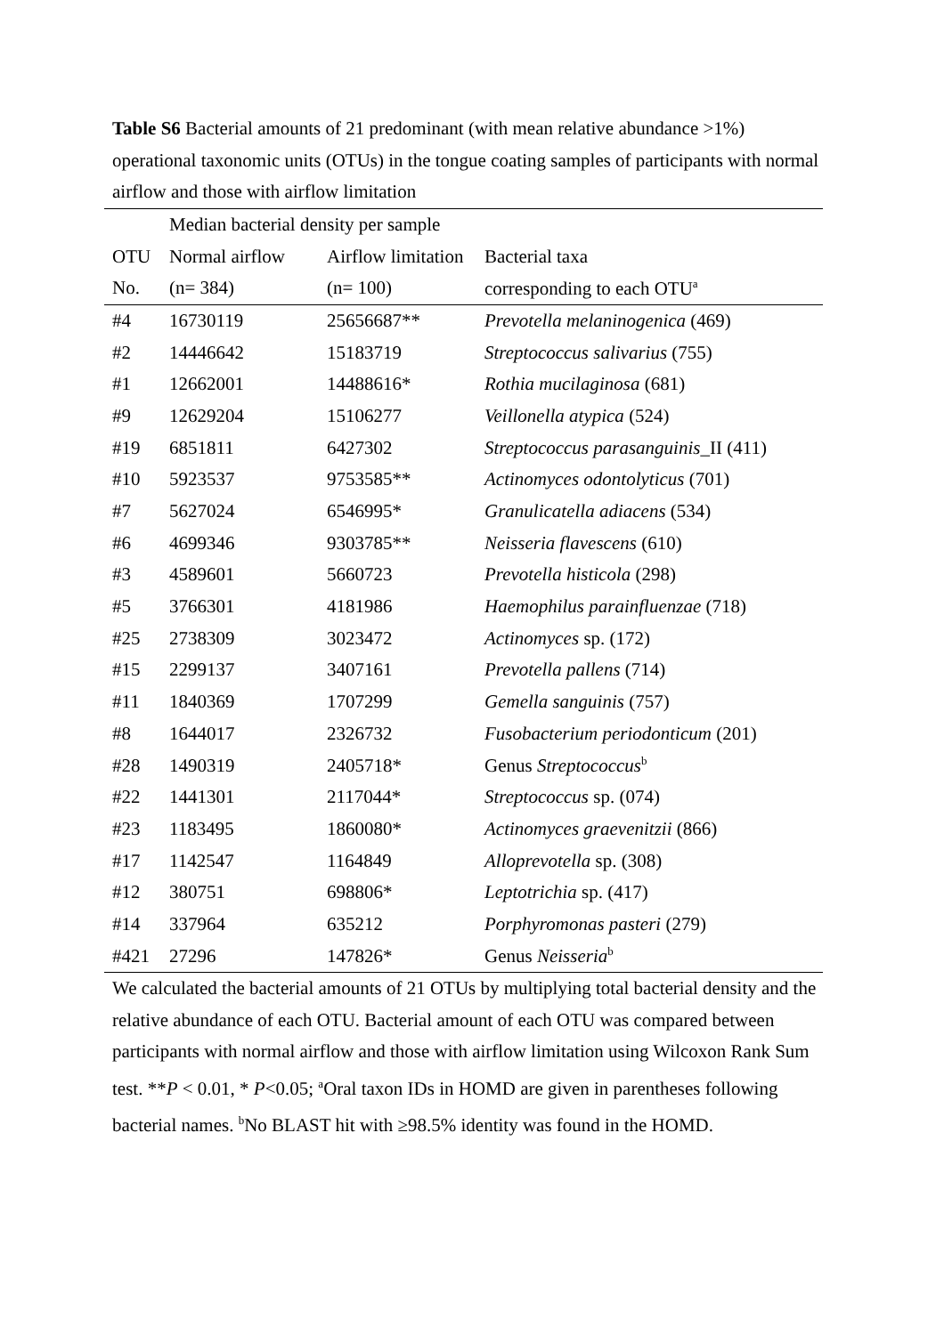Table S6 Bacterial amounts of 21 predominant (with mean relative abundance >1%) operational taxonomic units (OTUs) in the tongue coating samples of participants with normal airflow and those with airflow limitation
| | Median bacterial density per sample | | |
| --- | --- | --- | --- |
| OTU | Normal airflow | Airflow limitation | Bacterial taxa |
| No. | (n= 384) | (n= 100) | corresponding to each OTU<sup>a</sup> |
| #4 | 16730119 | 25656687** | Prevotella melaninogenica (469) |
| #2 | 14446642 | 15183719 | Streptococcus salivarius (755) |
| #1 | 12662001 | 14488616* | Rothia mucilaginosa (681) |
| #9 | 12629204 | 15106277 | Veillonella atypica (524) |
| #19 | 6851811 | 6427302 | Streptococcus parasanguinis _II (411) |
| #10 | 5923537 | 9753585** | Actinomyces odontolyticus (701) |
| #7 | 5627024 | 6546995* | Granulicatella adiacens (534) |
| #6 | 4699346 | 9303785** | Neisseria flavescens (610) |
| #3 | 4589601 | 5660723 | Prevotella histicola (298) |
| #5 | 3766301 | 4181986 | Haemophilus parainfluenzae (718) |
| #25 | 2738309 | 3023472 | Actinomyces sp. (172) |
| #15 | 2299137 | 3407161 | Prevotella pallens (714) |
| #11 | 1840369 | 1707299 | Gemella sanguinis (757) |
| #8 | 1644017 | 2326732 | Fusobacterium periodonticum (201) |
| #28 | 1490319 | 2405718* | Genus Streptococcus<sup>b</sup> |
| #22 | 1441301 | 2117044* | Streptococcus sp. (074) |
| #23 | 1183495 | 1860080* | Actinomyces graevenitzii (866) |
| #17 | 1142547 | 1164849 | Alloprevotella sp. (308) |
| #12 | 380751 | 698806* | Leptotrichia sp. (417) |
| #14 | 337964 | 635212 | Porphyromonas pasteri (279) |
| #421 | 27296 | 147826* | Genus Neisseria<sup>b</sup> |
We calculated the bacterial amounts of 21 OTUs by multiplying total bacterial density and the relative abundance of each OTU. Bacterial amount of each OTU was compared between participants with normal airflow and those with airflow limitation using Wilcoxon Rank Sum test. **P < 0.01, * P<0.05; <sup>a</sup>Oral taxon IDs in HOMD are given in parentheses following bacterial names. <sup>b</sup>No BLAST hit with ≥98.5% identity was found in the HOMD.